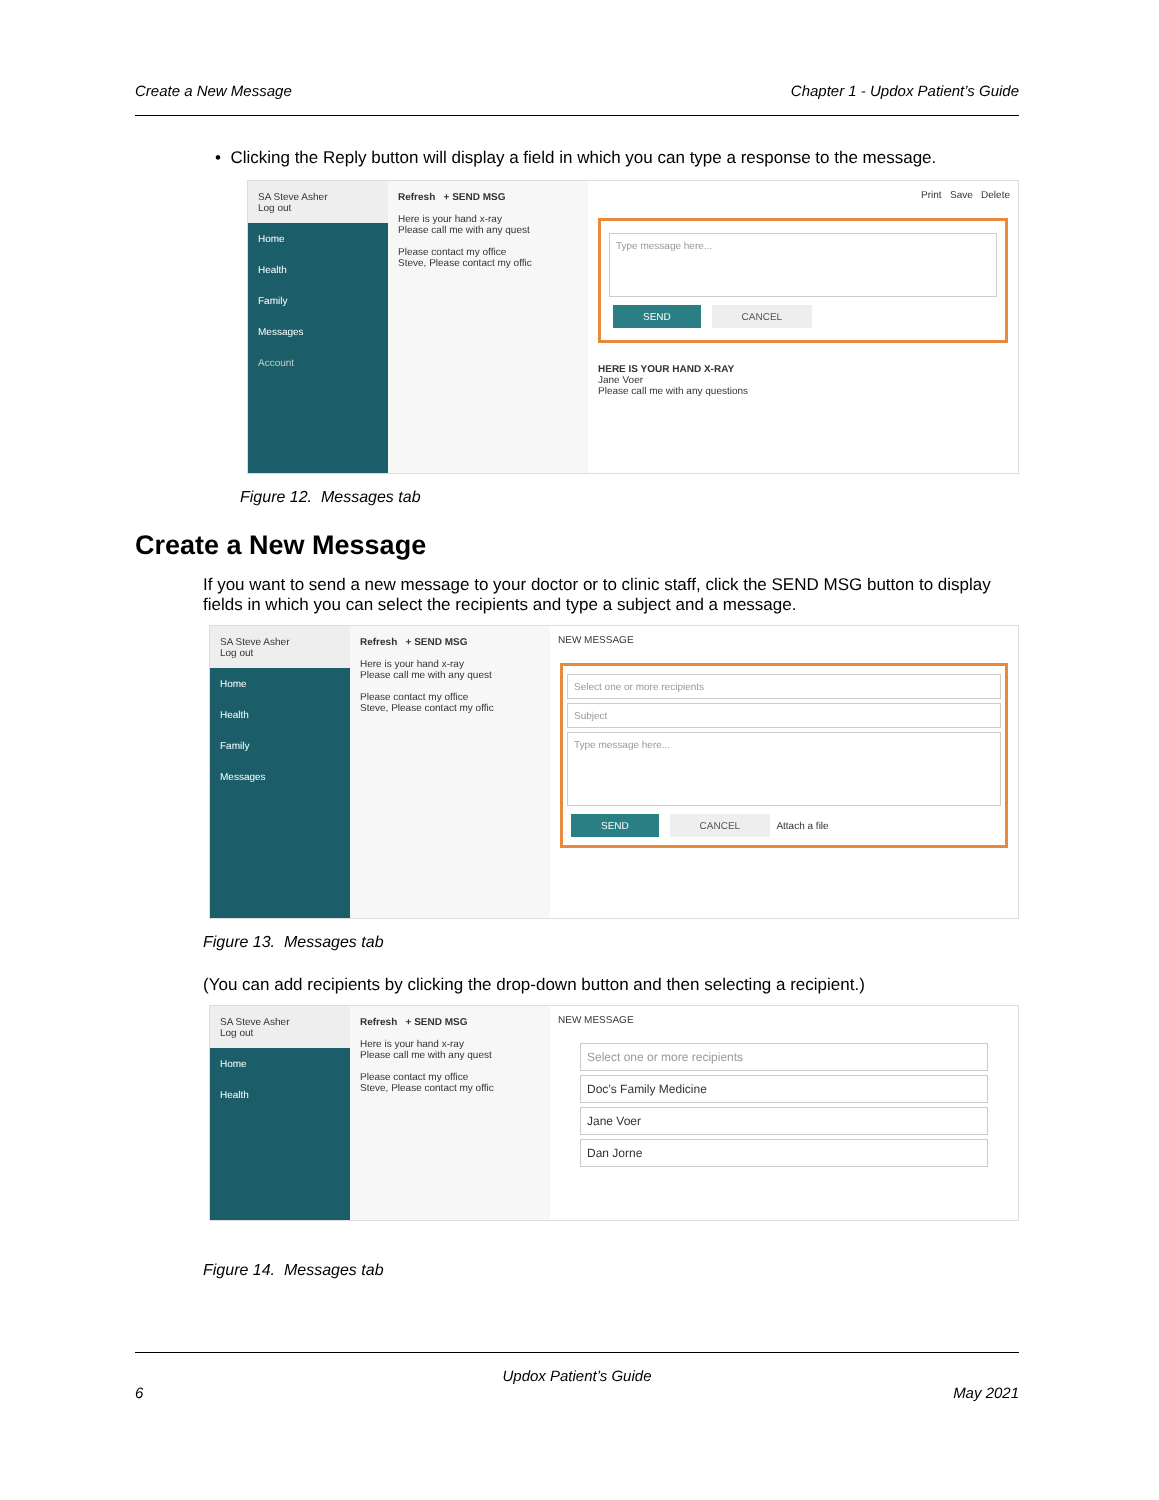Create a New Message Chapter 1 - Updox Patient’s Guide
• Clicking the Reply button will display a field in which you can type a response to the message.
SA Steve Asher
Log out
Home
Health
Family
Messages
Account
Refresh + SEND MSG
Here is your hand x-ray
Please call me with any quest
Please contact my office
Steve, Please contact my offic
Print Save Delete
Type message here...
SEND CANCEL
HERE IS YOUR HAND X-RAY
Jane Voer
Please call me with any questions
Figure 12. Messages tab
Create a New Message
If you want to send a new message to your doctor or to clinic staff, click the SEND MSG button to display fields in which you can select the recipients and type a subject and a message.
SA Steve Asher
Log out
Home
Health
Family
Messages
Refresh + SEND MSG
Here is your hand x-ray
Please call me with any quest
Please contact my office
Steve, Please contact my offic
NEW MESSAGE
Select one or more recipients
Subject
Type message here...
SEND CANCEL Attach a file
Figure 13. Messages tab
(You can add recipients by clicking the drop-down button and then selecting a recipient.)
SA Steve Asher
Log out
Home
Health
Refresh + SEND MSG
Here is your hand x-ray
Please call me with any quest
Please contact my office
Steve, Please contact my offic
NEW MESSAGE
Select one or more recipients
Doc’s Family Medicine
Jane Voer
Dan Jorne
Figure 14. Messages tab
Updox Patient’s Guide
6 May 2021